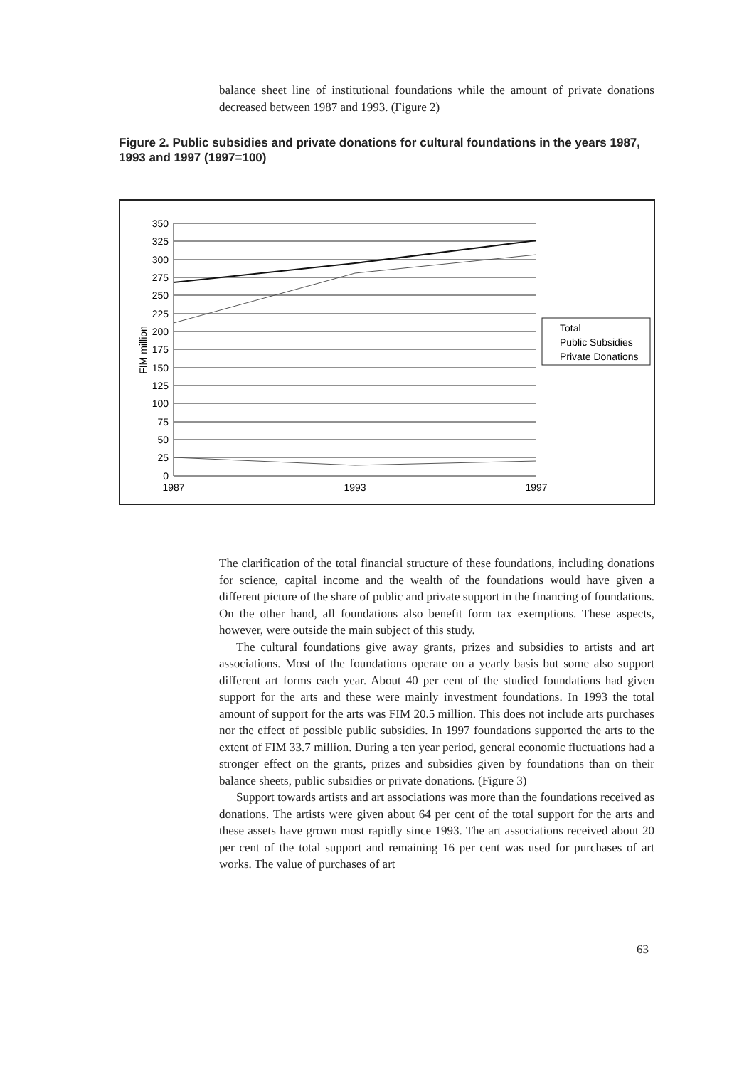balance sheet line of institutional foundations while the amount of private donations decreased between 1987 and 1993. (Figure 2)
Figure 2. Public subsidies and private donations for cultural foundations in the years 1987, 1993 and 1997 (1997=100)
350
325
300
275
250
225
200
175
150
125
100
75
50
25
0
1987
1993
1997
FIM million
Total
Public Subsidies
Private Donations
The clarification of the total financial structure of these foundations, including donations for science, capital income and the wealth of the foundations would have given a different picture of the share of public and private support in the financing of foundations. On the other hand, all foundations also benefit form tax exemptions. These aspects, however, were outside the main subject of this study.
The cultural foundations give away grants, prizes and subsidies to artists and art associations. Most of the foundations operate on a yearly basis but some also support different art forms each year. About 40 per cent of the studied foundations had given support for the arts and these were mainly investment foundations. In 1993 the total amount of support for the arts was FIM 20.5 million. This does not include arts purchases nor the effect of possible public subsidies. In 1997 foundations supported the arts to the extent of FIM 33.7 million. During a ten year period, general economic fluctuations had a stronger effect on the grants, prizes and subsidies given by foundations than on their balance sheets, public subsidies or private donations. (Figure 3)
Support towards artists and art associations was more than the foundations received as donations. The artists were given about 64 per cent of the total support for the arts and these assets have grown most rapidly since 1993. The art associations received about 20 per cent of the total support and remaining 16 per cent was used for purchases of art works. The value of purchases of art
63